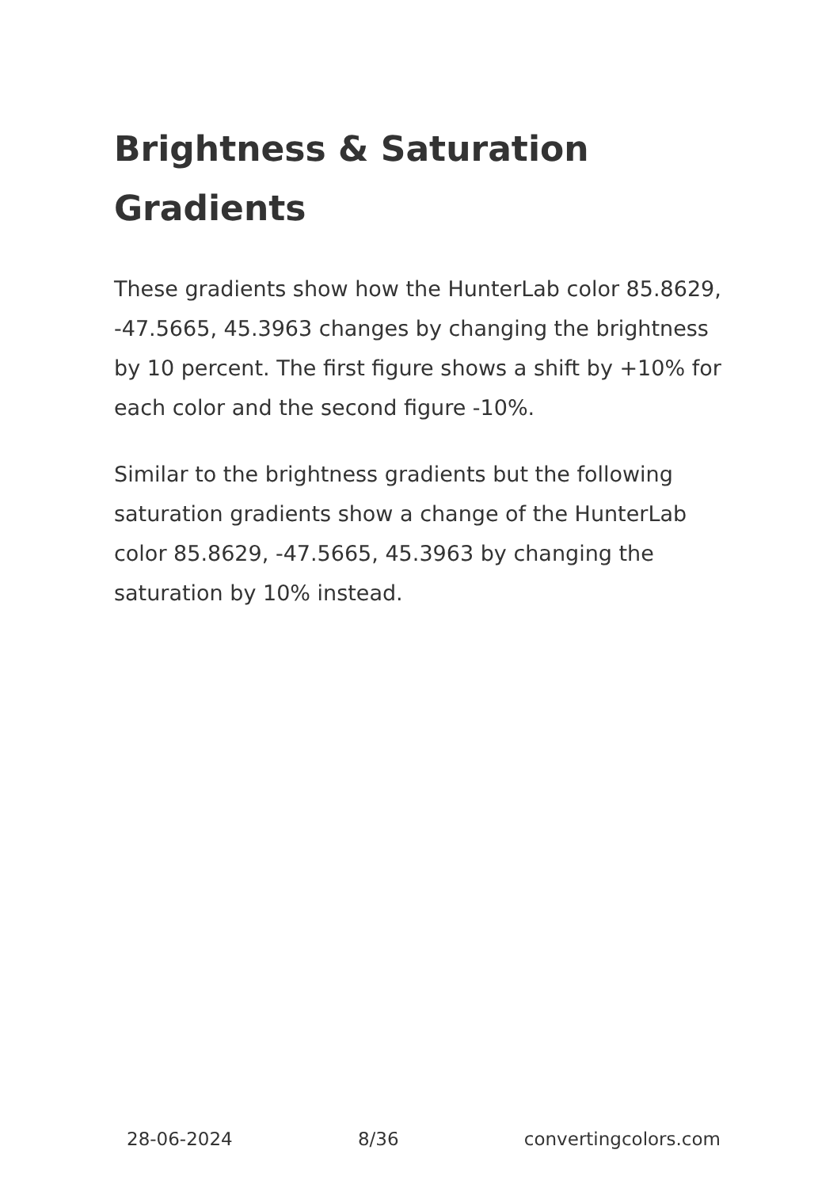Brightness & Saturation Gradients
These gradients show how the HunterLab color 85.8629, -47.5665, 45.3963 changes by changing the brightness by 10 percent. The first figure shows a shift by +10% for each color and the second figure -10%.
Similar to the brightness gradients but the following saturation gradients show a change of the HunterLab color 85.8629, -47.5665, 45.3963 by changing the saturation by 10% instead.
28-06-2024 8/36 convertingcolors.com